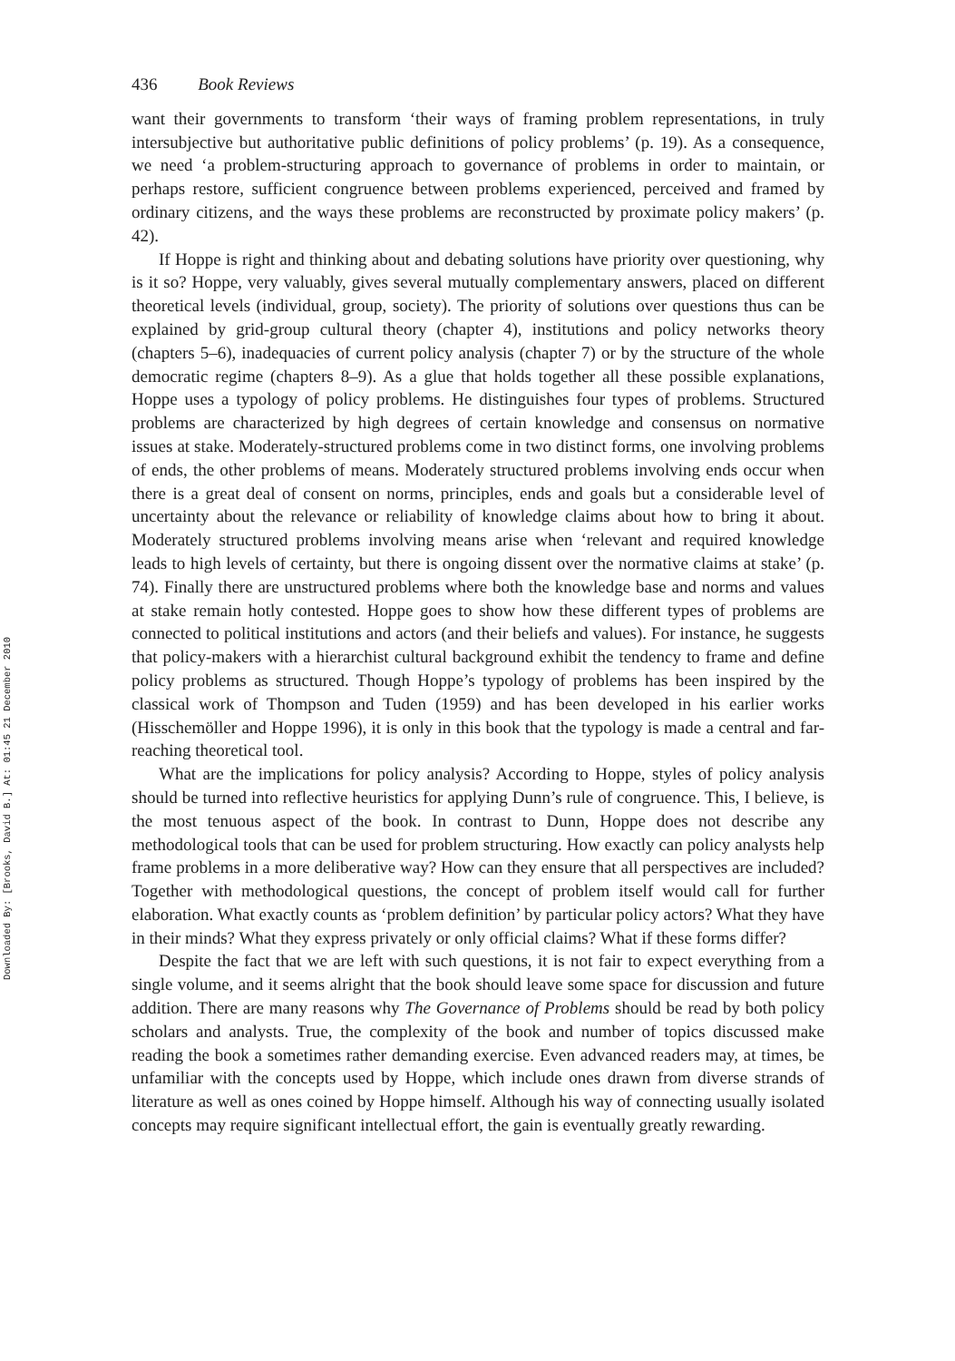Downloaded By: [Brooks, David B.] At: 01:45 21 December 2010
436 Book Reviews
want their governments to transform ‘their ways of framing problem representations, in truly intersubjective but authoritative public definitions of policy problems’ (p. 19). As a consequence, we need ‘a problem-structuring approach to governance of problems in order to maintain, or perhaps restore, sufficient congruence between problems experienced, perceived and framed by ordinary citizens, and the ways these problems are reconstructed by proximate policy makers’ (p. 42).
If Hoppe is right and thinking about and debating solutions have priority over questioning, why is it so? Hoppe, very valuably, gives several mutually complementary answers, placed on different theoretical levels (individual, group, society). The priority of solutions over questions thus can be explained by grid-group cultural theory (chapter 4), institutions and policy networks theory (chapters 5–6), inadequacies of current policy analysis (chapter 7) or by the structure of the whole democratic regime (chapters 8–9). As a glue that holds together all these possible explanations, Hoppe uses a typology of policy problems. He distinguishes four types of problems. Structured problems are characterized by high degrees of certain knowledge and consensus on normative issues at stake. Moderately-structured problems come in two distinct forms, one involving problems of ends, the other problems of means. Moderately structured problems involving ends occur when there is a great deal of consent on norms, principles, ends and goals but a considerable level of uncertainty about the relevance or reliability of knowledge claims about how to bring it about. Moderately structured problems involving means arise when ‘relevant and required knowledge leads to high levels of certainty, but there is ongoing dissent over the normative claims at stake’ (p. 74). Finally there are unstructured problems where both the knowledge base and norms and values at stake remain hotly contested. Hoppe goes to show how these different types of problems are connected to political institutions and actors (and their beliefs and values). For instance, he suggests that policy-makers with a hierarchist cultural background exhibit the tendency to frame and define policy problems as structured. Though Hoppe’s typology of problems has been inspired by the classical work of Thompson and Tuden (1959) and has been developed in his earlier works (Hisschemöller and Hoppe 1996), it is only in this book that the typology is made a central and far-reaching theoretical tool.
What are the implications for policy analysis? According to Hoppe, styles of policy analysis should be turned into reflective heuristics for applying Dunn’s rule of congruence. This, I believe, is the most tenuous aspect of the book. In contrast to Dunn, Hoppe does not describe any methodological tools that can be used for problem structuring. How exactly can policy analysts help frame problems in a more deliberative way? How can they ensure that all perspectives are included? Together with methodological questions, the concept of problem itself would call for further elaboration. What exactly counts as ‘problem definition’ by particular policy actors? What they have in their minds? What they express privately or only official claims? What if these forms differ?
Despite the fact that we are left with such questions, it is not fair to expect everything from a single volume, and it seems alright that the book should leave some space for discussion and future addition. There are many reasons why The Governance of Problems should be read by both policy scholars and analysts. True, the complexity of the book and number of topics discussed make reading the book a sometimes rather demanding exercise. Even advanced readers may, at times, be unfamiliar with the concepts used by Hoppe, which include ones drawn from diverse strands of literature as well as ones coined by Hoppe himself. Although his way of connecting usually isolated concepts may require significant intellectual effort, the gain is eventually greatly rewarding.